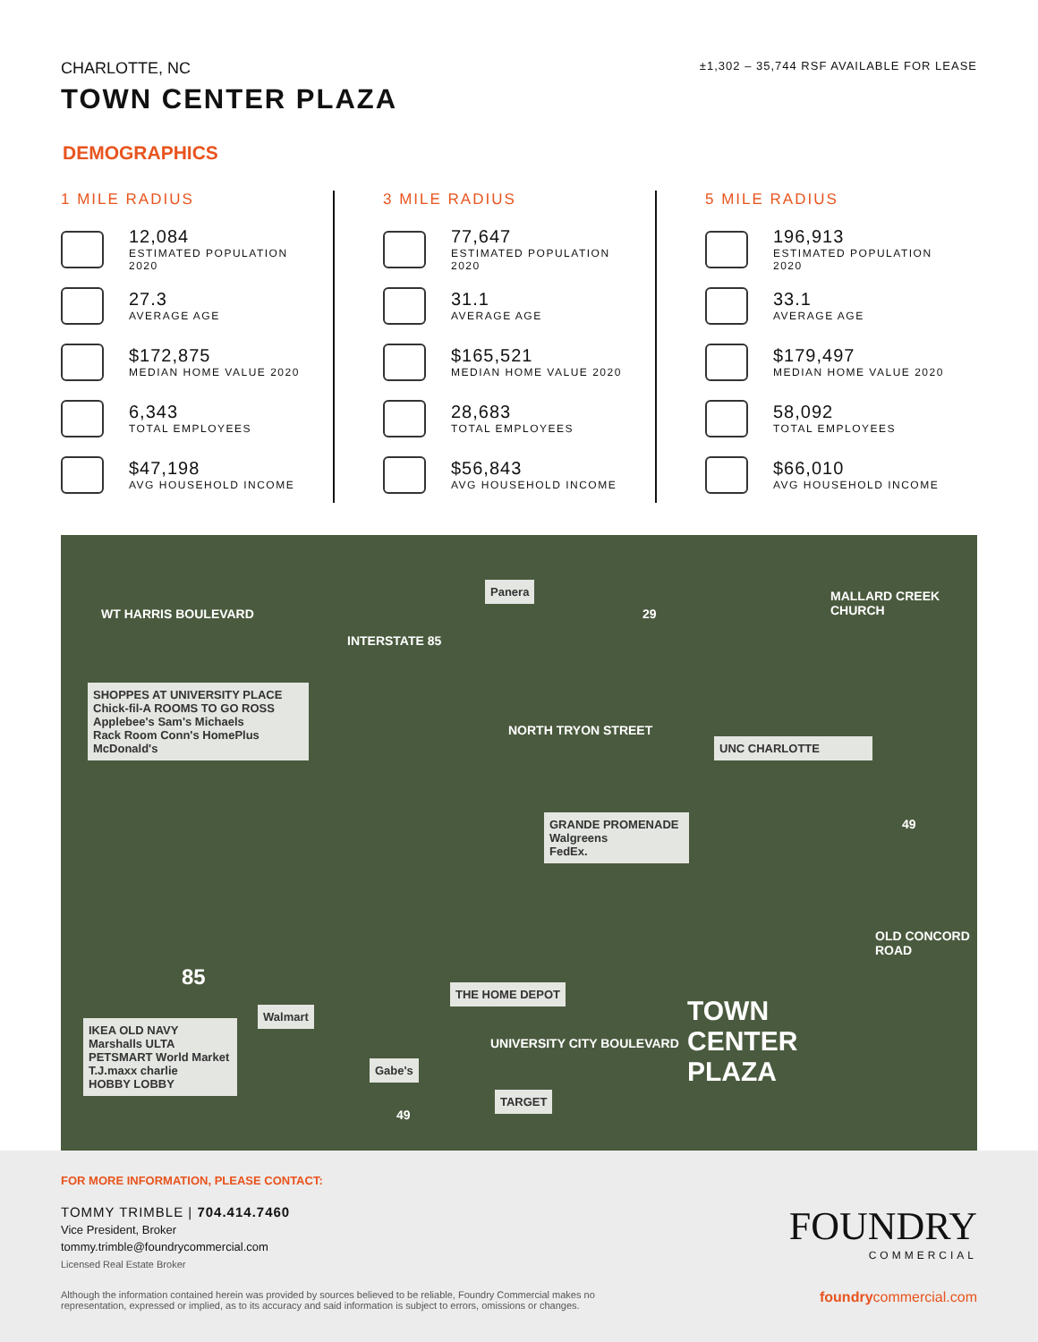CHARLOTTE, NC
±1,302 – 35,744 RSF AVAILABLE FOR LEASE
TOWN CENTER PLAZA
DEMOGRAPHICS
1 MILE RADIUS
12,084
ESTIMATED POPULATION 2020
27.3
AVERAGE AGE
$172,875
MEDIAN HOME VALUE 2020
6,343
TOTAL EMPLOYEES
$47,198
AVG HOUSEHOLD INCOME
3 MILE RADIUS
77,647
ESTIMATED POPULATION 2020
31.1
AVERAGE AGE
$165,521
MEDIAN HOME VALUE 2020
28,683
TOTAL EMPLOYEES
$56,843
AVG HOUSEHOLD INCOME
5 MILE RADIUS
196,913
ESTIMATED POPULATION 2020
33.1
AVERAGE AGE
$179,497
MEDIAN HOME VALUE 2020
58,092
TOTAL EMPLOYEES
$66,010
AVG HOUSEHOLD INCOME
WT HARRIS BOULEVARD
INTERSTATE 85
Panera
29
MALLARD CREEK CHURCH
SHOPPES AT UNIVERSITY PLACE
Chick-fil-A ROOMS TO GO ROSS
Applebee's Sam's Michaels
Rack Room Conn's HomePlus McDonald's
NORTH TRYON STREET
UNC CHARLOTTE
GRANDE PROMENADE
Walgreens
FedEx.
49
OLD CONCORD ROAD
85
Walmart
THE HOME DEPOT
IKEA OLD NAVY
Marshalls ULTA
PETSMART World Market
T.J.maxx charlie
HOBBY LOBBY
Gabe's
UNIVERSITY CITY BOULEVARD
TOWN
CENTER
PLAZA
49
TARGET
FOR MORE INFORMATION, PLEASE CONTACT:
TOMMY TRIMBLE | 704.414.7460
Vice President, Broker
tommy.trimble@foundrycommercial.com
Licensed Real Estate Broker
FOUNDRY
COMMERCIAL
Although the information contained herein was provided by sources believed to be reliable, Foundry Commercial makes no representation, expressed or implied, as to its accuracy and said information is subject to errors, omissions or changes.
foundrycommercial.com